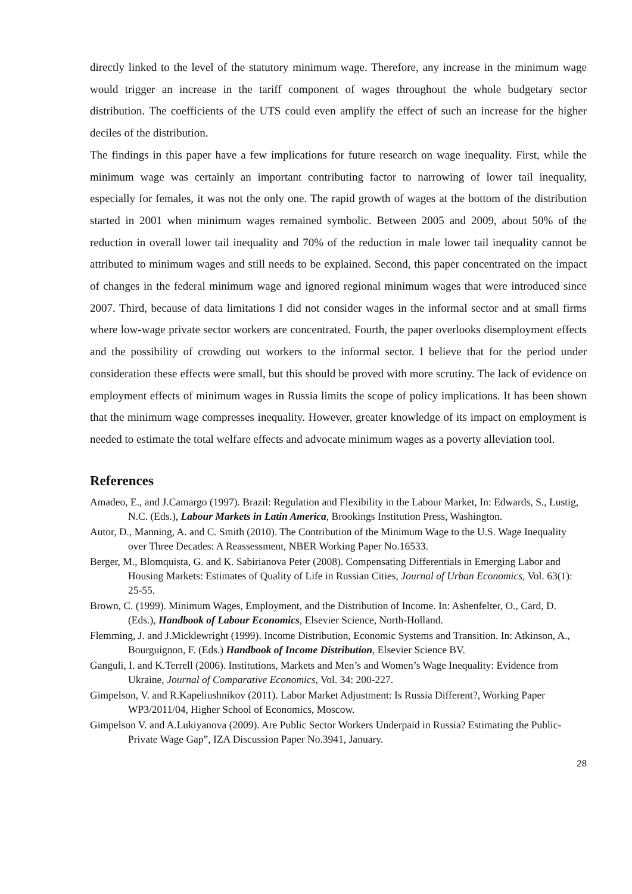directly linked to the level of the statutory minimum wage. Therefore, any increase in the minimum wage would trigger an increase in the tariff component of wages throughout the whole budgetary sector distribution. The coefficients of the UTS could even amplify the effect of such an increase for the higher deciles of the distribution.
The findings in this paper have a few implications for future research on wage inequality. First, while the minimum wage was certainly an important contributing factor to narrowing of lower tail inequality, especially for females, it was not the only one. The rapid growth of wages at the bottom of the distribution started in 2001 when minimum wages remained symbolic. Between 2005 and 2009, about 50% of the reduction in overall lower tail inequality and 70% of the reduction in male lower tail inequality cannot be attributed to minimum wages and still needs to be explained. Second, this paper concentrated on the impact of changes in the federal minimum wage and ignored regional minimum wages that were introduced since 2007. Third, because of data limitations I did not consider wages in the informal sector and at small firms where low-wage private sector workers are concentrated. Fourth, the paper overlooks disemployment effects and the possibility of crowding out workers to the informal sector. I believe that for the period under consideration these effects were small, but this should be proved with more scrutiny. The lack of evidence on employment effects of minimum wages in Russia limits the scope of policy implications. It has been shown that the minimum wage compresses inequality. However, greater knowledge of its impact on employment is needed to estimate the total welfare effects and advocate minimum wages as a poverty alleviation tool.
References
Amadeo, E., and J.Camargo (1997). Brazil: Regulation and Flexibility in the Labour Market, In: Edwards, S., Lustig, N.C. (Eds.), Labour Markets in Latin America, Brookings Institution Press, Washington.
Autor, D., Manning, A. and C. Smith (2010). The Contribution of the Minimum Wage to the U.S. Wage Inequality over Three Decades: A Reassessment, NBER Working Paper No.16533.
Berger, M., Blomquista, G. and K. Sabirianova Peter (2008). Compensating Differentials in Emerging Labor and Housing Markets: Estimates of Quality of Life in Russian Cities, Journal of Urban Economics, Vol. 63(1): 25-55.
Brown, C. (1999). Minimum Wages, Employment, and the Distribution of Income. In: Ashenfelter, O., Card, D. (Eds.), Handbook of Labour Economics, Elsevier Science, North-Holland.
Flemming, J. and J.Micklewright (1999). Income Distribution, Economic Systems and Transition. In: Atkinson, A., Bourguignon, F. (Eds.) Handbook of Income Distribution, Elsevier Science BV.
Ganguli, I. and K.Terrell (2006). Institutions, Markets and Men’s and Women’s Wage Inequality: Evidence from Ukraine, Journal of Comparative Economics, Vol. 34: 200-227.
Gimpelson, V. and R.Kapeliushnikov (2011). Labor Market Adjustment: Is Russia Different?, Working Paper WP3/2011/04, Higher School of Economics, Moscow.
Gimpelson V. and A.Lukiyanova (2009). Are Public Sector Workers Underpaid in Russia? Estimating the Public-Private Wage Gap”, IZA Discussion Paper No.3941, January.
28